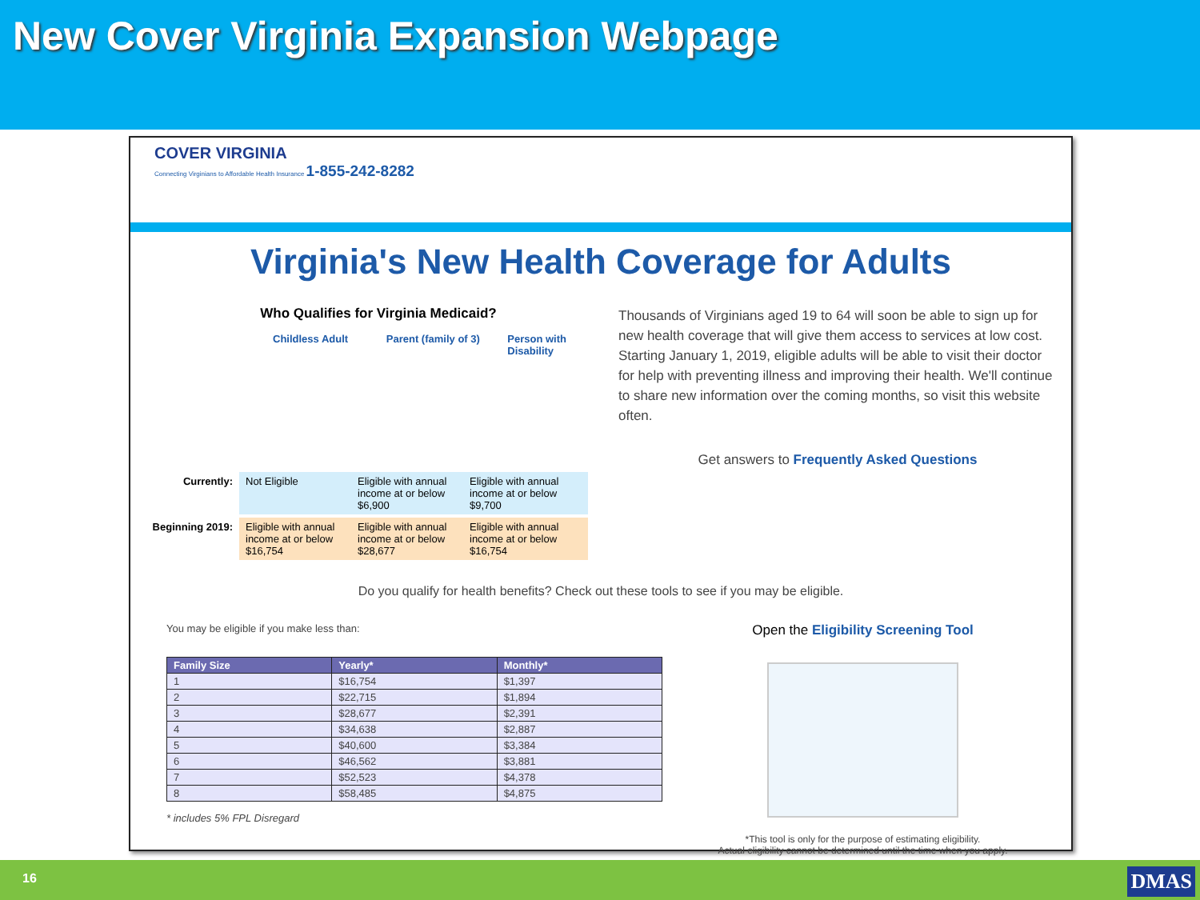New Cover Virginia Expansion Webpage
COVER VIRGINIA
Connecting Virginians to Affordable Health Insurance 1-855-242-8282
Virginia's New Health Coverage for Adults
Who Qualifies for Virginia Medicaid?
Childless Adult Parent (family of 3)
Person with Disability
Currently: Not Eligible Eligible with annual income at or below $6,900 Eligible with annual income at or below $9,700
Beginning 2019:
Eligible with annual income at or below $16,754 Eligible with annual income at or below $28,677 Eligible with annual income at or below $16,754
Thousands of Virginians aged 19 to 64 will soon be able to sign up for new health coverage that will give them access to services at low cost. Starting January 1, 2019, eligible adults will be able to visit their doctor for help with preventing illness and improving their health. We'll continue to share new information over the coming months, so visit this website often.
Get answers to Frequently Asked Questions
Do you qualify for health benefits? Check out these tools to see if you may be eligible.
You may be eligible if you make less than:
| Family Size | Yearly* | Monthly* |
| --- | --- | --- |
| 1 | $16,754 | $1,397 |
| 2 | $22,715 | $1,894 |
| 3 | $28,677 | $2,391 |
| 4 | $34,638 | $2,887 |
| 5 | $40,600 | $3,384 |
| 6 | $46,562 | $3,881 |
| 7 | $52,523 | $4,378 |
| 8 | $58,485 | $4,875 |
* includes 5% FPL Disregard
Open the Eligibility Screening Tool
*This tool is only for the purpose of estimating eligibility.
Actual eligibility cannot be determined until the time when you apply.
16 DMAS